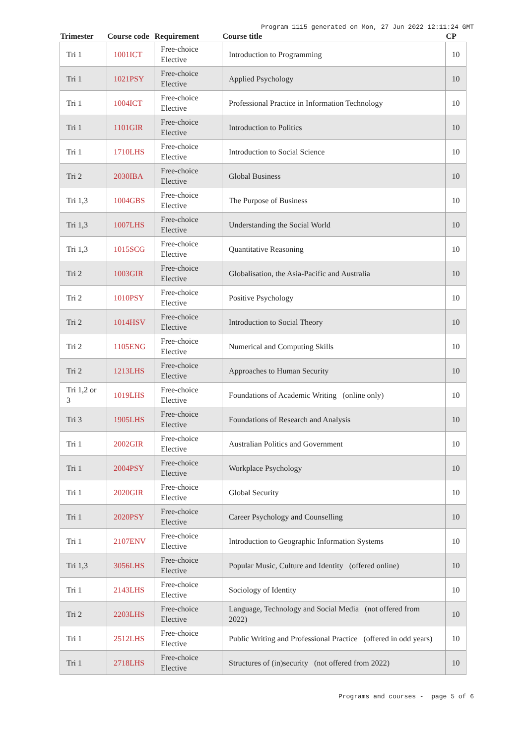Program 1115 generated on Mon, 27 Jun 2022 12:11:24 GMT
| Trimester | Course code | Requirement | Course title | CP |
| --- | --- | --- | --- | --- |
| Tri 1 | 1001ICT | Free-choice Elective | Introduction to Programming | 10 |
| Tri 1 | 1021PSY | Free-choice Elective | Applied Psychology | 10 |
| Tri 1 | 1004ICT | Free-choice Elective | Professional Practice in Information Technology | 10 |
| Tri 1 | 1101GIR | Free-choice Elective | Introduction to Politics | 10 |
| Tri 1 | 1710LHS | Free-choice Elective | Introduction to Social Science | 10 |
| Tri 2 | 2030IBA | Free-choice Elective | Global Business | 10 |
| Tri 1,3 | 1004GBS | Free-choice Elective | The Purpose of Business | 10 |
| Tri 1,3 | 1007LHS | Free-choice Elective | Understanding the Social World | 10 |
| Tri 1,3 | 1015SCG | Free-choice Elective | Quantitative Reasoning | 10 |
| Tri 2 | 1003GIR | Free-choice Elective | Globalisation, the Asia-Pacific and Australia | 10 |
| Tri 2 | 1010PSY | Free-choice Elective | Positive Psychology | 10 |
| Tri 2 | 1014HSV | Free-choice Elective | Introduction to Social Theory | 10 |
| Tri 2 | 1105ENG | Free-choice Elective | Numerical and Computing Skills | 10 |
| Tri 2 | 1213LHS | Free-choice Elective | Approaches to Human Security | 10 |
| Tri 1,2 or 3 | 1019LHS | Free-choice Elective | Foundations of Academic Writing (online only) | 10 |
| Tri 3 | 1905LHS | Free-choice Elective | Foundations of Research and Analysis | 10 |
| Tri 1 | 2002GIR | Free-choice Elective | Australian Politics and Government | 10 |
| Tri 1 | 2004PSY | Free-choice Elective | Workplace Psychology | 10 |
| Tri 1 | 2020GIR | Free-choice Elective | Global Security | 10 |
| Tri 1 | 2020PSY | Free-choice Elective | Career Psychology and Counselling | 10 |
| Tri 1 | 2107ENV | Free-choice Elective | Introduction to Geographic Information Systems | 10 |
| Tri 1,3 | 3056LHS | Free-choice Elective | Popular Music, Culture and Identity (offered online) | 10 |
| Tri 1 | 2143LHS | Free-choice Elective | Sociology of Identity | 10 |
| Tri 2 | 2203LHS | Free-choice Elective | Language, Technology and Social Media (not offered from 2022) | 10 |
| Tri 1 | 2512LHS | Free-choice Elective | Public Writing and Professional Practice (offered in odd years) | 10 |
| Tri 1 | 2718LHS | Free-choice Elective | Structures of (in)security (not offered from 2022) | 10 |
Programs and courses - page 5 of 6